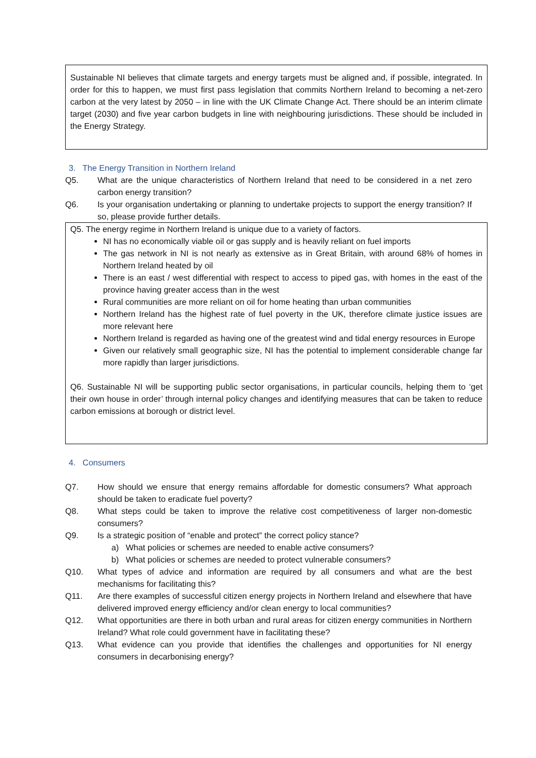Sustainable NI believes that climate targets and energy targets must be aligned and, if possible, integrated. In order for this to happen, we must first pass legislation that commits Northern Ireland to becoming a net-zero carbon at the very latest by 2050 – in line with the UK Climate Change Act. There should be an interim climate target (2030) and five year carbon budgets in line with neighbouring jurisdictions. These should be included in the Energy Strategy.
3. The Energy Transition in Northern Ireland
Q5. What are the unique characteristics of Northern Ireland that need to be considered in a net zero carbon energy transition?
Q6. Is your organisation undertaking or planning to undertake projects to support the energy transition? If so, please provide further details.
Q5. The energy regime in Northern Ireland is unique due to a variety of factors.
NI has no economically viable oil or gas supply and is heavily reliant on fuel imports
The gas network in NI is not nearly as extensive as in Great Britain, with around 68% of homes in Northern Ireland heated by oil
There is an east / west differential with respect to access to piped gas, with homes in the east of the province having greater access than in the west
Rural communities are more reliant on oil for home heating than urban communities
Northern Ireland has the highest rate of fuel poverty in the UK, therefore climate justice issues are more relevant here
Northern Ireland is regarded as having one of the greatest wind and tidal energy resources in Europe
Given our relatively small geographic size, NI has the potential to implement considerable change far more rapidly than larger jurisdictions.
Q6. Sustainable NI will be supporting public sector organisations, in particular councils, helping them to ‘get their own house in order’ through internal policy changes and identifying measures that can be taken to reduce carbon emissions at borough or district level.
4. Consumers
Q7. How should we ensure that energy remains affordable for domestic consumers? What approach should be taken to eradicate fuel poverty?
Q8. What steps could be taken to improve the relative cost competitiveness of larger non-domestic consumers?
Q9. Is a strategic position of “enable and protect” the correct policy stance?
a) What policies or schemes are needed to enable active consumers?
b) What policies or schemes are needed to protect vulnerable consumers?
Q10. What types of advice and information are required by all consumers and what are the best mechanisms for facilitating this?
Q11. Are there examples of successful citizen energy projects in Northern Ireland and elsewhere that have delivered improved energy efficiency and/or clean energy to local communities?
Q12. What opportunities are there in both urban and rural areas for citizen energy communities in Northern Ireland? What role could government have in facilitating these?
Q13. What evidence can you provide that identifies the challenges and opportunities for NI energy consumers in decarbonising energy?